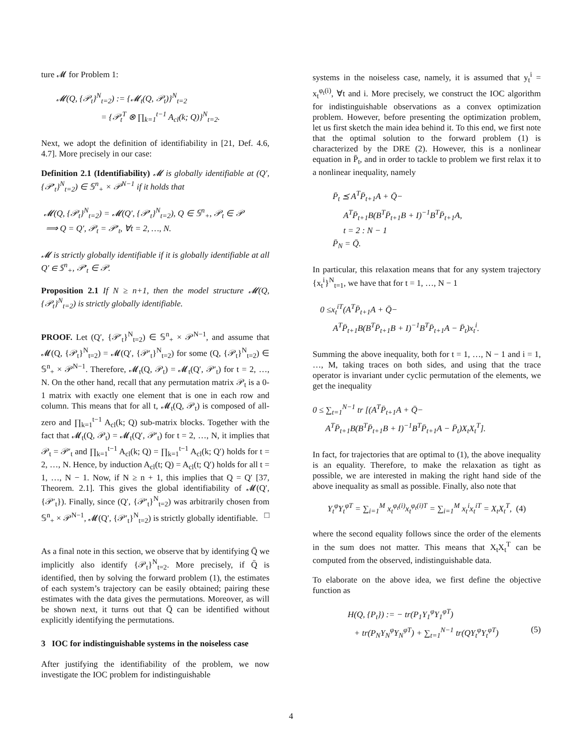ture 𝓜 for Problem 1:
𝓜(Q, {𝒫<sub>t</sub>}<sup>N</sup><sub>t=2</sub>) := {𝓜<sub>t</sub>(Q, 𝒫<sub>t</sub>)}<sup>N</sup><sub>t=2</sub>
= {𝒫<sub>t</sub><sup>T</sup> ⊗ ∏<sub>k=1</sub><sup>t−1</sup> A<sub>cl</sub>(k; Q)}<sup>N</sup><sub>t=2</sub>.
Next, we adopt the definition of identifiability in [21, Def. 4.6, 4.7]. More precisely in our case:
Definition 2.1 (Identifiability) 𝓜 is globally identifiable at (Q′, {𝒫′<sub>t</sub>}<sup>N</sup><sub>t=2</sub>) ∈ 𝕊<sup>n</sup><sub>+</sub> × 𝒫<sup>N−1</sup> if it holds that
𝓜(Q, {𝒫<sub>t</sub>}<sup>N</sup><sub>t=2</sub>) = 𝓜(Q′, {𝒫′<sub>t</sub>}<sup>N</sup><sub>t=2</sub>), Q ∈ 𝕊<sup>n</sup><sub>+</sub>, 𝒫<sub>t</sub> ∈ 𝒫
⟹ Q = Q′, 𝒫<sub>t</sub> = 𝒫′<sub>t</sub>, ∀t = 2, …, N.
𝓜 is strictly globally identifiable if it is globally identifiable at all Q′ ∈ 𝕊<sup>n</sup><sub>+</sub>, 𝒫′<sub>t</sub> ∈ 𝒫.
Proposition 2.1 If N ≥ n+1, then the model structure 𝓜(Q, {𝒫<sub>t</sub>}<sup>N</sup><sub>t=2</sub>) is strictly globally identifiable.
PROOF. Let (Q′, {𝒫′<sub>t</sub>}<sup>N</sup><sub>t=2</sub>) ∈ 𝕊<sup>n</sup><sub>+</sub> × 𝒫<sup>N−1</sup>, and assume that 𝓜(Q, {𝒫<sub>t</sub>}<sup>N</sup><sub>t=2</sub>) = 𝓜(Q′, {𝒫′<sub>t</sub>}<sup>N</sup><sub>t=2</sub>) for some (Q, {𝒫<sub>t</sub>}<sup>N</sup><sub>t=2</sub>) ∈ 𝕊<sup>n</sup><sub>+</sub> × 𝒫<sup>N−1</sup>. Therefore, 𝓜<sub>t</sub>(Q, 𝒫<sub>t</sub>) = 𝓜<sub>t</sub>(Q′, 𝒫′<sub>t</sub>) for t = 2, …, N. On the other hand, recall that any permutation matrix 𝒫<sub>t</sub> is a 0-1 matrix with exactly one element that is one in each row and column. This means that for all t, 𝓜<sub>t</sub>(Q, 𝒫<sub>t</sub>) is composed of all-zero and ∏<sub>k=1</sub><sup>t−1</sup> A<sub>cl</sub>(k; Q) sub-matrix blocks. Together with the fact that 𝓜<sub>t</sub>(Q, 𝒫<sub>t</sub>) = 𝓜<sub>t</sub>(Q′, 𝒫′<sub>t</sub>) for t = 2, …, N, it implies that 𝒫<sub>t</sub> = 𝒫′<sub>t</sub> and ∏<sub>k=1</sub><sup>t−1</sup> A<sub>cl</sub>(k; Q) = ∏<sub>k=1</sub><sup>t−1</sup> A<sub>cl</sub>(k; Q′) holds for t = 2, …, N. Hence, by induction A<sub>cl</sub>(t; Q) = A<sub>cl</sub>(t; Q′) holds for all t = 1, …, N − 1. Now, if N ≥ n + 1, this implies that Q = Q′ [37, Theorem. 2.1]. This gives the global identifiability of 𝓜(Q′, {𝒫′<sub>t</sub>}). Finally, since (Q′, {𝒫′<sub>t</sub>}<sup>N</sup><sub>t=2</sub>) was arbitrarily chosen from 𝕊<sup>n</sup><sub>+</sub> × 𝒫<sup>N−1</sup>, 𝓜(Q′, {𝒫′<sub>t</sub>}<sup>N</sup><sub>t=2</sub>) is strictly globally identifiable. □
As a final note in this section, we observe that by identifying Q̄ we implicitly also identify {𝒫<sub>t</sub>}<sup>N</sup><sub>t=2</sub>. More precisely, if Q̄ is identified, then by solving the forward problem (1), the estimates of each system’s trajectory can be easily obtained; pairing these estimates with the data gives the permutations. Moreover, as will be shown next, it turns out that Q̄ can be identified without explicitly identifying the permutations.
3 IOC for indistinguishable systems in the noiseless case
After justifying the identifiability of the problem, we now investigate the IOC problem for indistinguishable
systems in the noiseless case, namely, it is assumed that y<sub>t</sub><sup>i</sup> = x<sub>t</sub><sup>φ<sub>t</sub>(i)</sup>, ∀t and i. More precisely, we construct the IOC algorithm for indistinguishable observations as a convex optimization problem. However, before presenting the optimization problem, let us first sketch the main idea behind it. To this end, we first note that the optimal solution to the forward problem (1) is characterized by the DRE (2). However, this is a nonlinear equation in P̄<sub>t</sub>, and in order to tackle to problem we first relax it to a nonlinear inequality, namely
P̄<sub>t</sub> ⪯ A<sup>T</sup>P̄<sub>t+1</sub>A + Q̄−
A<sup>T</sup>P̄<sub>t+1</sub>B(B<sup>T</sup>P̄<sub>t+1</sub>B + I)<sup>−1</sup>B<sup>T</sup>P̄<sub>t+1</sub>A,
t = 2 : N − 1
P̄<sub>N</sub> = Q̄.
In particular, this relaxation means that for any system trajectory {x<sub>t</sub><sup>i</sup>}<sup>N</sup><sub>t=1</sub>, we have that for t = 1, …, N − 1
0 ≤x<sub>t</sub><sup>iT</sup>(A<sup>T</sup>P̄<sub>t+1</sub>A + Q̄−
A<sup>T</sup>P̄<sub>t+1</sub>B(B<sup>T</sup>P̄<sub>t+1</sub>B + I)<sup>−1</sup>B<sup>T</sup>P̄<sub>t+1</sub>A − P̄<sub>t</sub>)x<sub>t</sub><sup>i</sup>.
Summing the above inequality, both for t = 1, …, N − 1 and i = 1, …, M, taking traces on both sides, and using that the trace operator is invariant under cyclic permutation of the elements, we get the inequality
0 ≤ ∑<sub>t=1</sub><sup>N−1</sup> tr [(A<sup>T</sup>P̄<sub>t+1</sub>A + Q̄−
A<sup>T</sup>P̄<sub>t+1</sub>B(B<sup>T</sup>P̄<sub>t+1</sub>B + I)<sup>−1</sup>B<sup>T</sup>P̄<sub>t+1</sub>A − P̄<sub>t</sub>)X<sub>t</sub>X<sub>t</sub><sup>T</sup>].
In fact, for trajectories that are optimal to (1), the above inequality is an equality. Therefore, to make the relaxation as tight as possible, we are interested in making the right hand side of the above inequality as small as possible. Finally, also note that
Y<sub>t</sub><sup>φ</sup>Y<sub>t</sub><sup>φT</sup> = ∑<sub>i=1</sub><sup>M</sup> x<sub>t</sub><sup>φ<sub>t</sub>(i)</sup>x<sub>t</sub><sup>φ<sub>t</sub>(i)T</sup> = ∑<sub>i=1</sub><sup>M</sup> x<sub>t</sub><sup>i</sup>x<sub>t</sub><sup>iT</sup> = X<sub>t</sub>X<sub>t</sub><sup>T</sup>, (4)
where the second equality follows since the order of the elements in the sum does not matter. This means that X<sub>t</sub>X<sub>t</sub><sup>T</sup> can be computed from the observed, indistinguishable data.
To elaborate on the above idea, we first define the objective function as
H(Q, {P<sub>t</sub>}) := − tr(P<sub>1</sub>Y<sub>1</sub><sup>φ</sup>Y<sub>1</sub><sup>φT</sup>)
+ tr(P<sub>N</sub>Y<sub>N</sub><sup>φ</sup>Y<sub>N</sub><sup>φT</sup>) + ∑<sub>t=1</sub><sup>N−1</sup> tr(QY<sub>t</sub><sup>φ</sup>Y<sub>t</sub><sup>φT</sup>) (5)
4